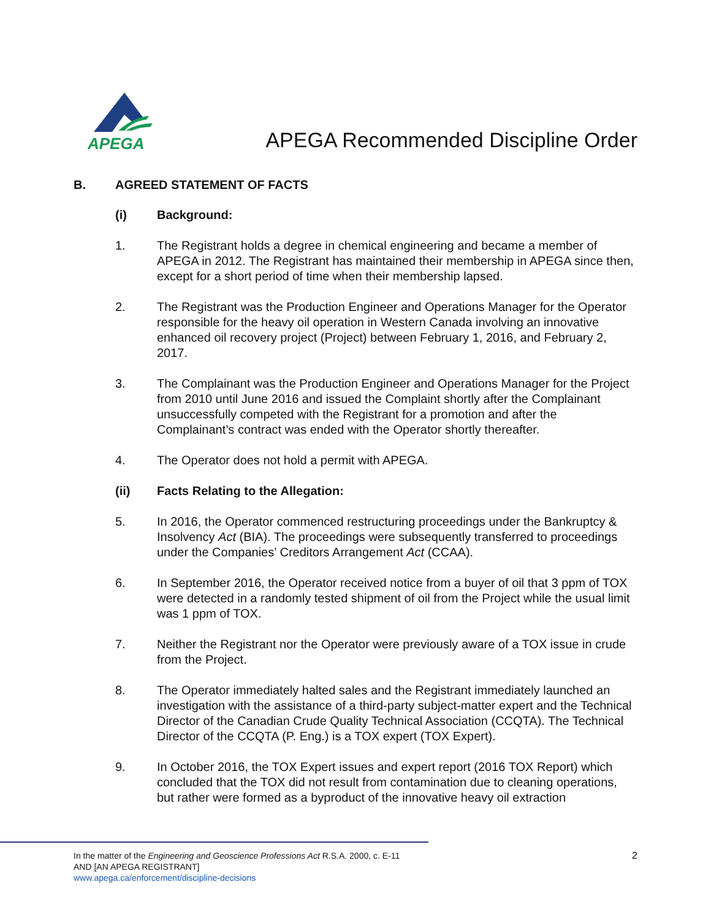APEGA
APEGA Recommended Discipline Order
B. AGREED STATEMENT OF FACTS
(i) Background:
1. The Registrant holds a degree in chemical engineering and became a member of APEGA in 2012. The Registrant has maintained their membership in APEGA since then, except for a short period of time when their membership lapsed.
2. The Registrant was the Production Engineer and Operations Manager for the Operator responsible for the heavy oil operation in Western Canada involving an innovative enhanced oil recovery project (Project) between February 1, 2016, and February 2, 2017.
3. The Complainant was the Production Engineer and Operations Manager for the Project from 2010 until June 2016 and issued the Complaint shortly after the Complainant unsuccessfully competed with the Registrant for a promotion and after the Complainant’s contract was ended with the Operator shortly thereafter.
4. The Operator does not hold a permit with APEGA.
(ii) Facts Relating to the Allegation:
5. In 2016, the Operator commenced restructuring proceedings under the Bankruptcy & Insolvency Act (BIA). The proceedings were subsequently transferred to proceedings under the Companies’ Creditors Arrangement Act (CCAA).
6. In September 2016, the Operator received notice from a buyer of oil that 3 ppm of TOX were detected in a randomly tested shipment of oil from the Project while the usual limit was 1 ppm of TOX.
7. Neither the Registrant nor the Operator were previously aware of a TOX issue in crude from the Project.
8. The Operator immediately halted sales and the Registrant immediately launched an investigation with the assistance of a third-party subject-matter expert and the Technical Director of the Canadian Crude Quality Technical Association (CCQTA). The Technical Director of the CCQTA (P. Eng.) is a TOX expert (TOX Expert).
9. In October 2016, the TOX Expert issues and expert report (2016 TOX Report) which concluded that the TOX did not result from contamination due to cleaning operations, but rather were formed as a byproduct of the innovative heavy oil extraction
In the matter of the Engineering and Geoscience Professions Act R.S.A. 2000, c. E-11
AND [AN APEGA REGISTRANT]
www.apega.ca/enforcement/discipline-decisions
2